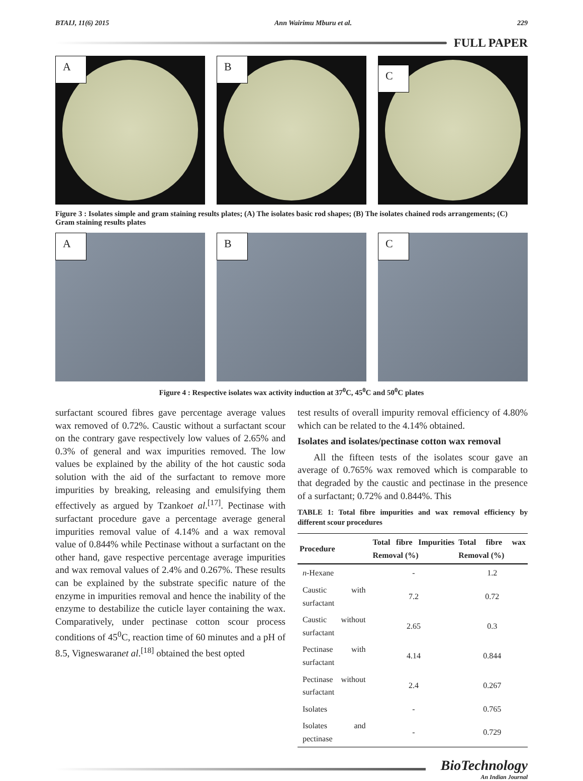BTAIJ, 11(6) 2015 Ann Wairimu Mburu et al. 229
FULL PAPER
A
B
C
Figure 3 : Isolates simple and gram staining results plates; (A) The isolates basic rod shapes; (B) The isolates chained rods arrangements; (C) Gram staining results plates
A
B
C
Figure 4 : Respective isolates wax activity induction at 37<sup>0</sup>C, 45<sup>0</sup>C and 50<sup>0</sup>C plates
surfactant scoured fibres gave percentage average values wax removed of 0.72%. Caustic without a surfactant scour on the contrary gave respectively low values of 2.65% and 0.3% of general and wax impurities removed. The low values be explained by the ability of the hot caustic soda solution with the aid of the surfactant to remove more impurities by breaking, releasing and emulsifying them effectively as argued by Tzankoet al.<sup>[17]</sup>. Pectinase with surfactant procedure gave a percentage average general impurities removal value of 4.14% and a wax removal value of 0.844% while Pectinase without a surfactant on the other hand, gave respective percentage average impurities and wax removal values of 2.4% and 0.267%. These results can be explained by the substrate specific nature of the enzyme in impurities removal and hence the inability of the enzyme to destabilize the cuticle layer containing the wax. Comparatively, under pectinase cotton scour process conditions of 45<sup>0</sup>C, reaction time of 60 minutes and a pH of 8.5, Vigneswaranet al.<sup>[18]</sup> obtained the best opted
test results of overall impurity removal efficiency of 4.80% which can be related to the 4.14% obtained.
Isolates and isolates/pectinase cotton wax removal
All the fifteen tests of the isolates scour gave an average of 0.765% wax removed which is comparable to that degraded by the caustic and pectinase in the presence of a surfactant; 0.72% and 0.844%. This
TABLE 1: Total fibre impurities and wax removal efficiency by different scour procedures
| Procedure | Total fibre Impurities Removal (%) | Total fibre wax Removal (%) |
| --- | --- | --- |
| n -Hexane | - | 1.2 |
| Caustic with surfactant | 7.2 | 0.72 |
| Caustic without surfactant | 2.65 | 0.3 |
| Pectinase with surfactant | 4.14 | 0.844 |
| Pectinase without surfactant | 2.4 | 0.267 |
| Isolates | - | 0.765 |
| Isolates and pectinase | - | 0.729 |
BioTechnology
An Indian Journal